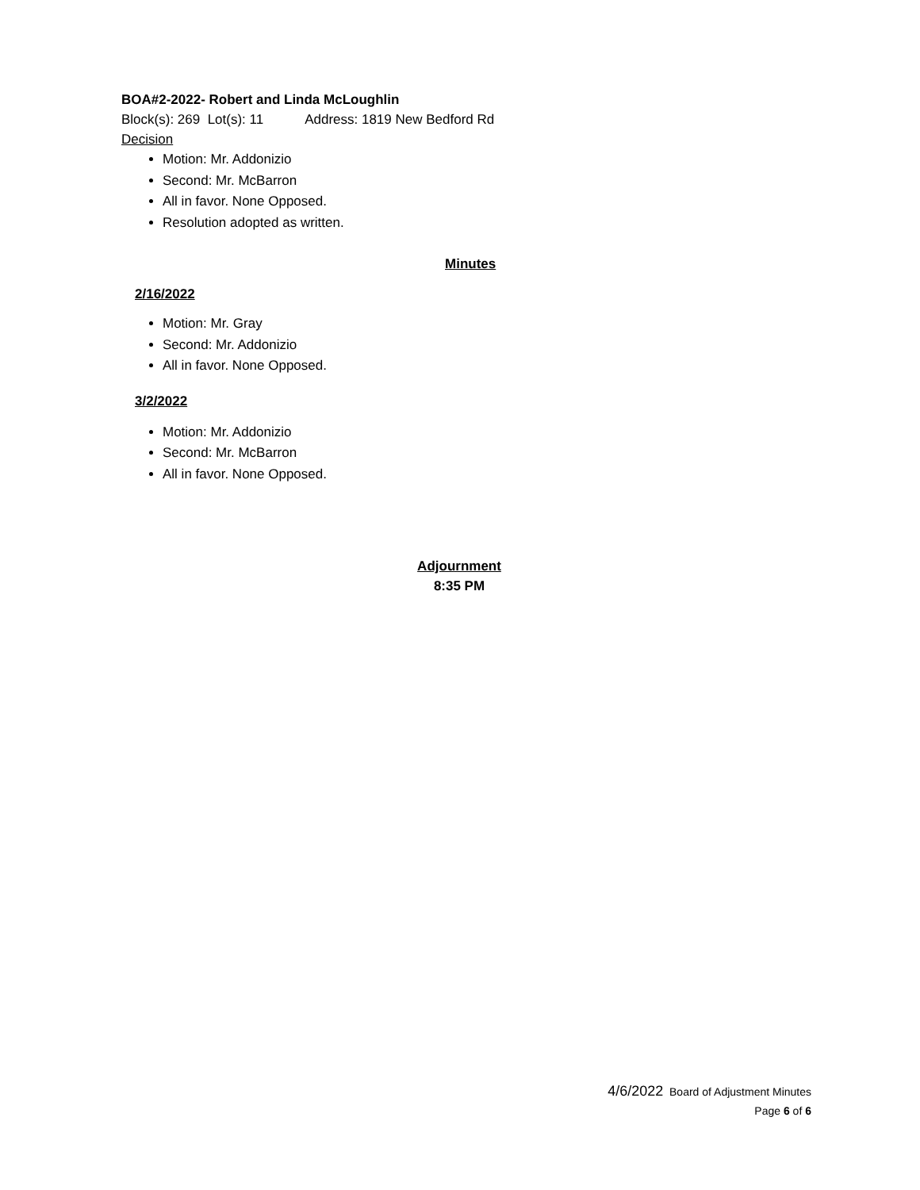BOA#2-2022- Robert and Linda McLoughlin
Block(s): 269 Lot(s): 11 Address: 1819 New Bedford Rd
Decision
Motion: Mr. Addonizio
Second: Mr. McBarron
All in favor. None Opposed.
Resolution adopted as written.
Minutes
2/16/2022
Motion: Mr. Gray
Second: Mr. Addonizio
All in favor. None Opposed.
3/2/2022
Motion: Mr. Addonizio
Second: Mr. McBarron
All in favor. None Opposed.
Adjournment
8:35 PM
4/6/2022 Board of Adjustment Minutes
Page 6 of 6